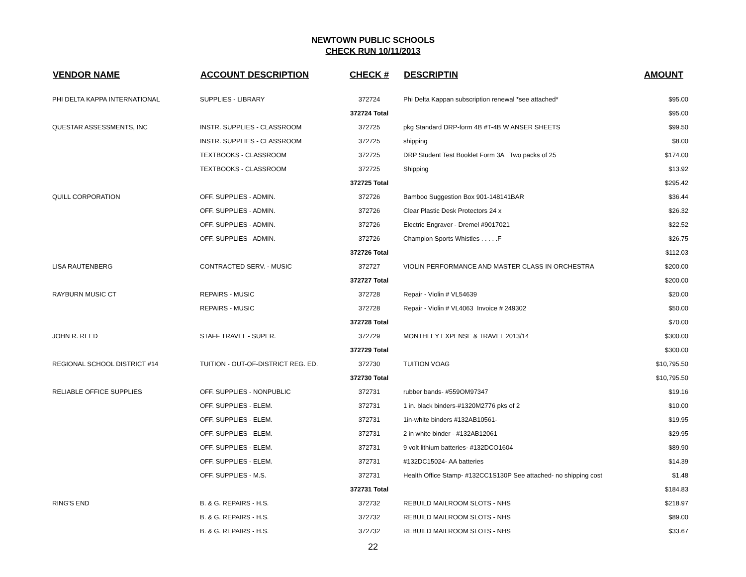NEWTOWN PUBLIC SCHOOLS
CHECK RUN 10/11/2013
| VENDOR NAME | ACCOUNT DESCRIPTION | CHECK # | DESCRIPTIN | AMOUNT |
| --- | --- | --- | --- | --- |
| PHI DELTA KAPPA INTERNATIONAL | SUPPLIES - LIBRARY | 372724 | Phi Delta Kappan subscription renewal *see attached* | $95.00 |
| | | 372724 Total | | $95.00 |
| QUESTAR ASSESSMENTS, INC | INSTR. SUPPLIES - CLASSROOM | 372725 | pkg Standard DRP-form 4B #T-4B W ANSER SHEETS | $99.50 |
| | INSTR. SUPPLIES - CLASSROOM | 372725 | shipping | $8.00 |
| | TEXTBOOKS - CLASSROOM | 372725 | DRP Student Test Booklet Form 3A Two packs of 25 | $174.00 |
| | TEXTBOOKS - CLASSROOM | 372725 | Shipping | $13.92 |
| | | 372725 Total | | $295.42 |
| QUILL CORPORATION | OFF. SUPPLIES - ADMIN. | 372726 | Bamboo Suggestion Box 901-148141BAR | $36.44 |
| | OFF. SUPPLIES - ADMIN. | 372726 | Clear Plastic Desk Protectors 24 x | $26.32 |
| | OFF. SUPPLIES - ADMIN. | 372726 | Electric Engraver - Dremel #9017021 | $22.52 |
| | OFF. SUPPLIES - ADMIN. | 372726 | Champion Sports Whistles . . . . .F | $26.75 |
| | | 372726 Total | | $112.03 |
| LISA RAUTENBERG | CONTRACTED SERV. - MUSIC | 372727 | VIOLIN PERFORMANCE AND MASTER CLASS IN ORCHESTRA | $200.00 |
| | | 372727 Total | | $200.00 |
| RAYBURN MUSIC CT | REPAIRS - MUSIC | 372728 | Repair - Violin # VL54639 | $20.00 |
| | REPAIRS - MUSIC | 372728 | Repair - Violin # VL4063 Invoice # 249302 | $50.00 |
| | | 372728 Total | | $70.00 |
| JOHN R. REED | STAFF TRAVEL - SUPER. | 372729 | MONTHLEY EXPENSE & TRAVEL 2013/14 | $300.00 |
| | | 372729 Total | | $300.00 |
| REGIONAL SCHOOL DISTRICT #14 | TUITION - OUT-OF-DISTRICT REG. ED. | 372730 | TUITION VOAG | $10,795.50 |
| | | 372730 Total | | $10,795.50 |
| RELIABLE OFFICE SUPPLIES | OFF. SUPPLIES - NONPUBLIC | 372731 | rubber bands- #559OM97347 | $19.16 |
| | OFF. SUPPLIES - ELEM. | 372731 | 1 in. black binders-#1320M2776 pks of 2 | $10.00 |
| | OFF. SUPPLIES - ELEM. | 372731 | 1in-white binders #132AB10561- | $19.95 |
| | OFF. SUPPLIES - ELEM. | 372731 | 2 in white binder - #132AB12061 | $29.95 |
| | OFF. SUPPLIES - ELEM. | 372731 | 9 volt lithium batteries- #132DCO1604 | $89.90 |
| | OFF. SUPPLIES - ELEM. | 372731 | #132DC15024- AA batteries | $14.39 |
| | OFF. SUPPLIES - M.S. | 372731 | Health Office Stamp- #132CC1S130P See attached- no shipping cost | $1.48 |
| | | 372731 Total | | $184.83 |
| RING'S END | B. & G. REPAIRS - H.S. | 372732 | REBUILD MAILROOM SLOTS - NHS | $218.97 |
| | B. & G. REPAIRS - H.S. | 372732 | REBUILD MAILROOM SLOTS - NHS | $89.00 |
| | B. & G. REPAIRS - H.S. | 372732 | REBUILD MAILROOM SLOTS - NHS | $33.67 |
22